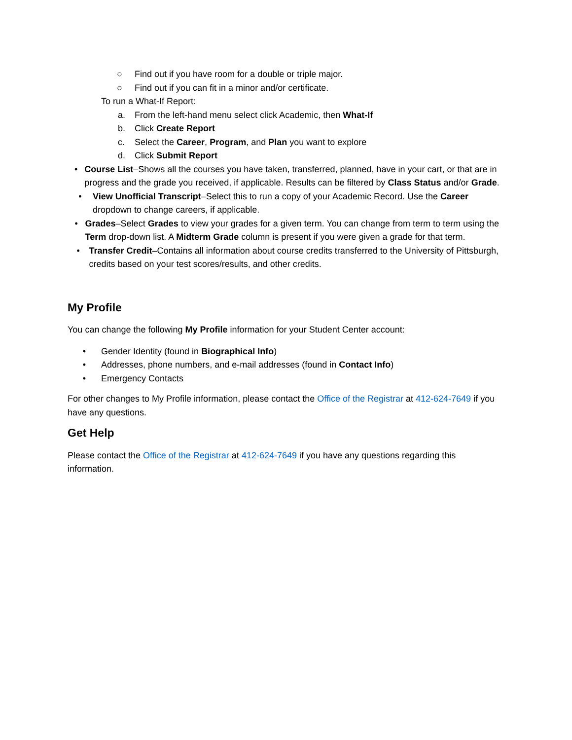○ Find out if you have room for a double or triple major.
○ Find out if you can fit in a minor and/or certificate.
To run a What-If Report:
a. From the left-hand menu select click Academic, then What-If
b. Click Create Report
c. Select the Career, Program, and Plan you want to explore
d. Click Submit Report
• Course List–Shows all the courses you have taken, transferred, planned, have in your cart, or that are in progress and the grade you received, if applicable. Results can be filtered by Class Status and/or Grade.
• View Unofficial Transcript–Select this to run a copy of your Academic Record. Use the Career dropdown to change careers, if applicable.
• Grades–Select Grades to view your grades for a given term. You can change from term to term using the Term drop-down list. A Midterm Grade column is present if you were given a grade for that term.
• Transfer Credit–Contains all information about course credits transferred to the University of Pittsburgh, credits based on your test scores/results, and other credits.
My Profile
You can change the following My Profile information for your Student Center account:
• Gender Identity (found in Biographical Info)
• Addresses, phone numbers, and e-mail addresses (found in Contact Info)
• Emergency Contacts
For other changes to My Profile information, please contact the Office of the Registrar at 412-624-7649 if you have any questions.
Get Help
Please contact the Office of the Registrar at 412-624-7649 if you have any questions regarding this information.